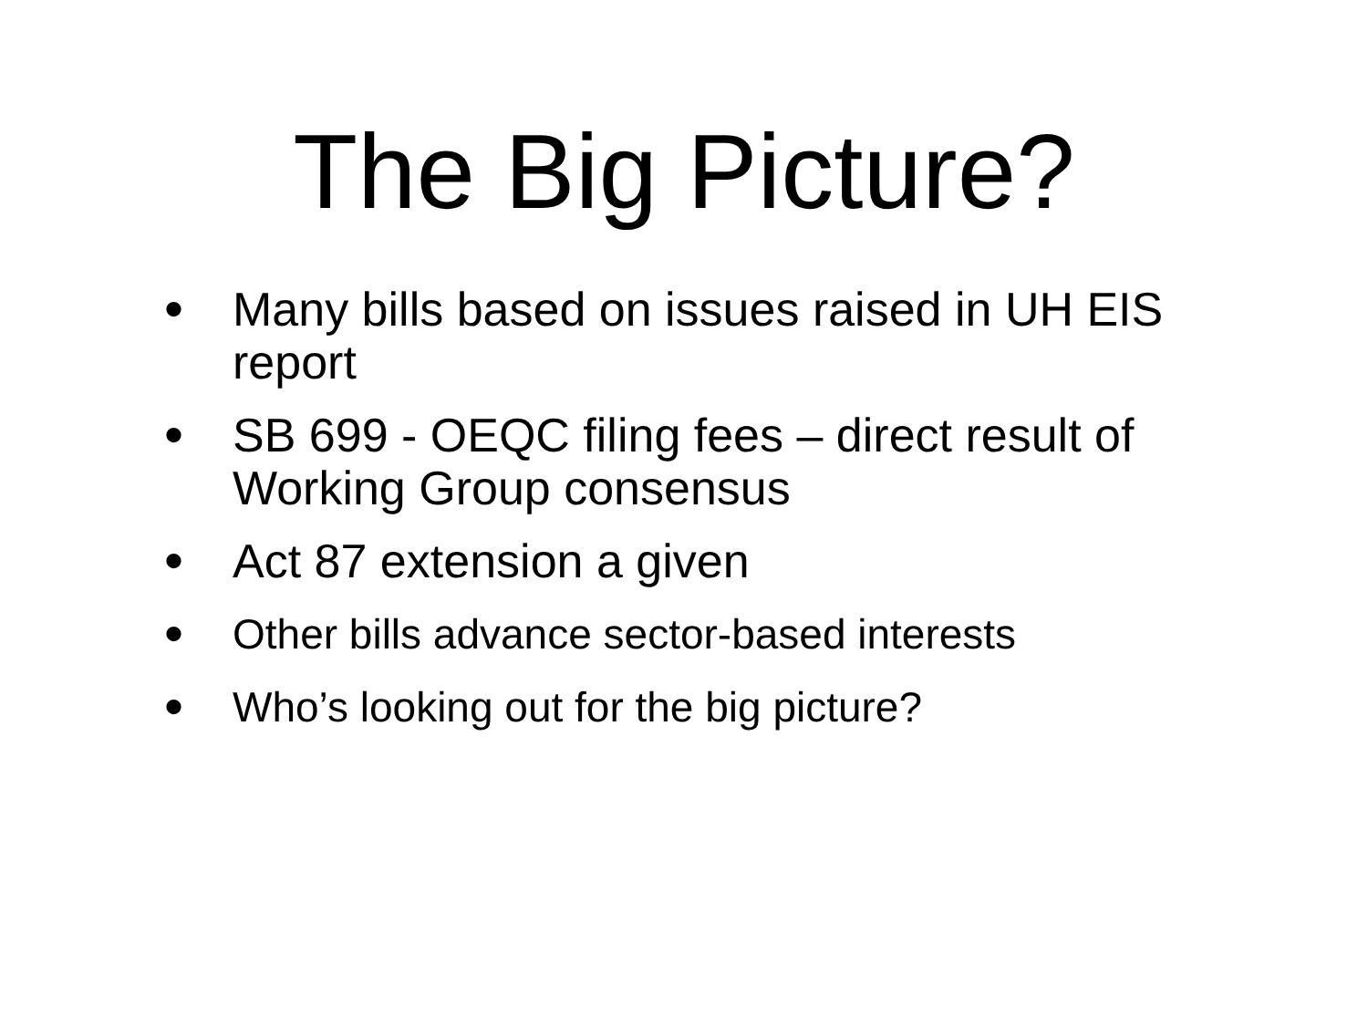The Big Picture?
• Many bills based on issues raised in UH EIS report
• SB 699 - OEQC filing fees – direct result of Working Group consensus
• Act 87 extension a given
• Other bills advance sector-based interests
• Who’s looking out for the big picture?